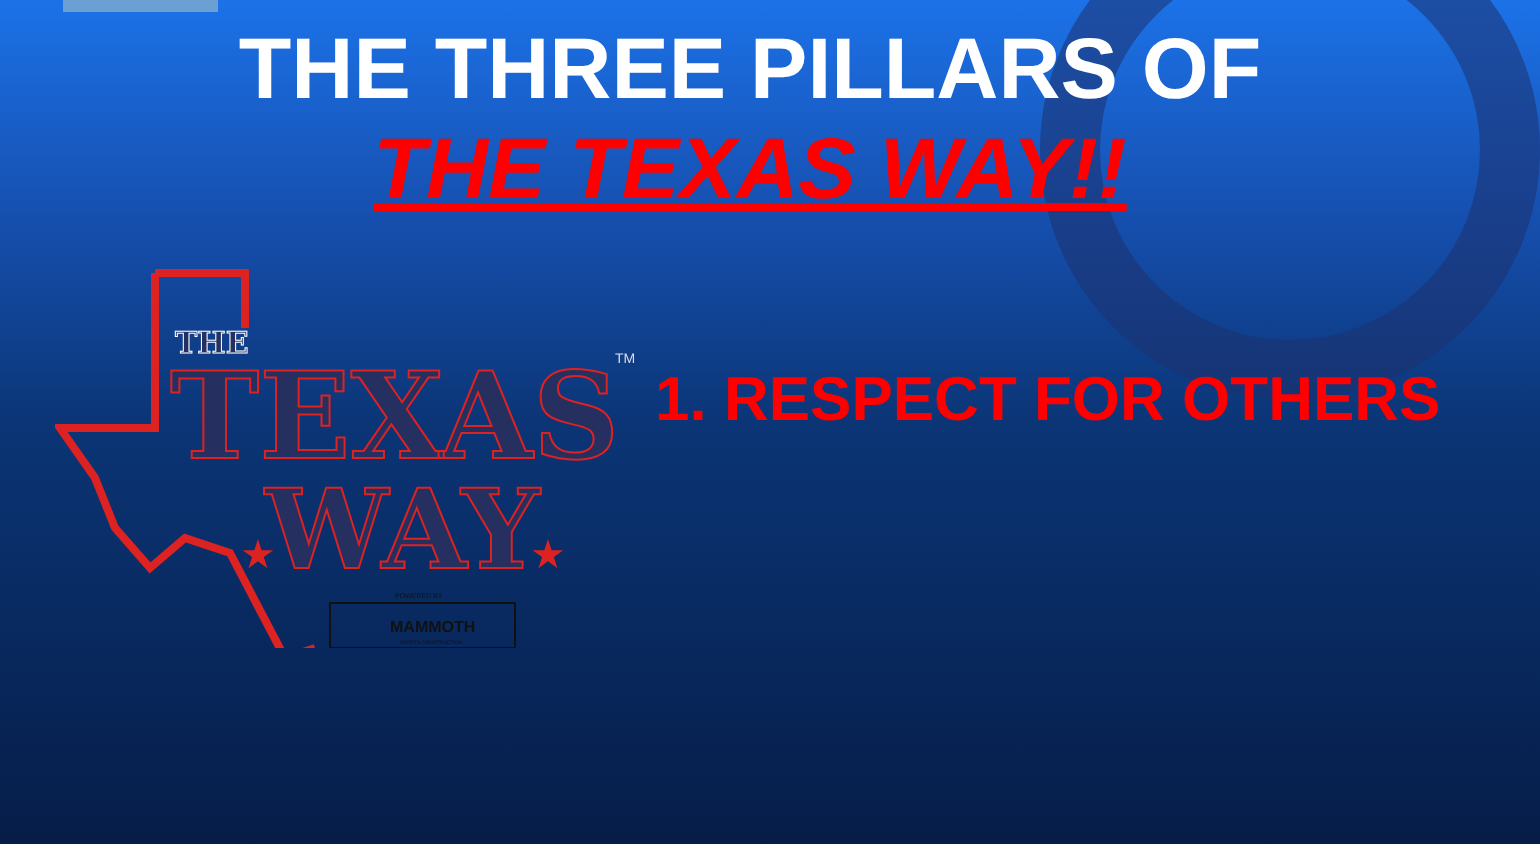THE THREE PILLARS OF
THE TEXAS WAY!!
THE
TEXAS
WAY
TM
★
★
POWERED BY
MAMMOTH
SPORTS CONSTRUCTION
1. RESPECT FOR OTHERS